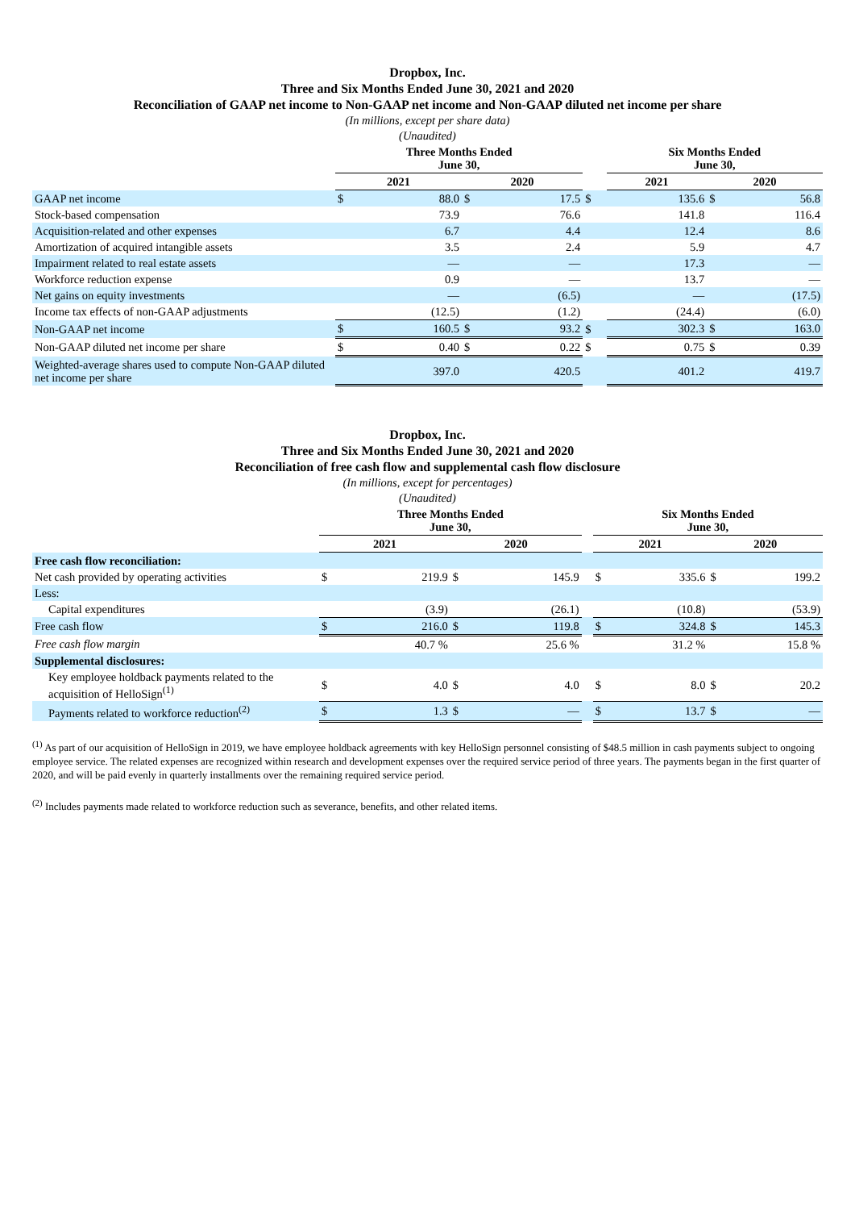Dropbox, Inc.
Three and Six Months Ended June 30, 2021 and 2020
Reconciliation of GAAP net income to Non-GAAP net income and Non-GAAP diluted net income per share
(In millions, except per share data)
(Unaudited)
| | Three Months Ended June 30, | | | | | Six Months Ended June 30, | | | |
| | 2021 | | 2020 | | | 2021 | | 2020 | |
| GAAP net income | $ | 88.0 | $ | 17.5 | $ | | 135.6 | $ | 56.8 |
| Stock-based compensation | | 73.9 | | 76.6 | | | 141.8 | | 116.4 |
| Acquisition-related and other expenses | | 6.7 | | 4.4 | | | 12.4 | | 8.6 |
| Amortization of acquired intangible assets | | 3.5 | | 2.4 | | | 5.9 | | 4.7 |
| Impairment related to real estate assets | | — | | — | | | 17.3 | | — |
| Workforce reduction expense | | 0.9 | | — | | | 13.7 | | — |
| Net gains on equity investments | | — | | (6.5) | | | — | | (17.5) |
| Income tax effects of non-GAAP adjustments | | (12.5) | | (1.2) | | | (24.4) | | (6.0) |
| Non-GAAP net income | $ | 160.5 | $ | 93.2 | $ | | 302.3 | $ | 163.0 |
| Non-GAAP diluted net income per share | $ | 0.40 | $ | 0.22 | $ | | 0.75 | $ | 0.39 |
| Weighted-average shares used to compute Non-GAAP diluted net income per share | | 397.0 | | 420.5 | | | 401.2 | | 419.7 |
Dropbox, Inc.
Three and Six Months Ended June 30, 2021 and 2020
Reconciliation of free cash flow and supplemental cash flow disclosure
(In millions, except for percentages)
(Unaudited)
| | Three Months Ended June 30, | | | | | Six Months Ended June 30, | | | |
| | 2021 | | 2020 | | | 2021 | | 2020 | |
| Free cash flow reconciliation: | | | | | | | | | |
| Net cash provided by operating activities | $ | 219.9 | $ | 145.9 | | $ | 335.6 | $ | 199.2 |
| Less: | | | | | | | | | |
| Capital expenditures | | (3.9) | | (26.1) | | | (10.8) | | (53.9) |
| Free cash flow | $ | 216.0 | $ | 119.8 | | $ | 324.8 | $ | 145.3 |
| Free cash flow margin | | 40.7 % | | 25.6 % | | | 31.2 % | | 15.8 % |
| Supplemental disclosures: | | | | | | | | | |
| Key employee holdback payments related to the acquisition of HelloSign<sup>(1)</sup> | $ | 4.0 | $ | 4.0 | | $ | 8.0 | $ | 20.2 |
| Payments related to workforce reduction<sup>(2)</sup> | $ | 1.3 | $ | — | | $ | 13.7 | $ | — |
<sup>(1)</sup> As part of our acquisition of HelloSign in 2019, we have employee holdback agreements with key HelloSign personnel consisting of $48.5 million in cash payments subject to ongoing employee service. The related expenses are recognized within research and development expenses over the required service period of three years. The payments began in the first quarter of 2020, and will be paid evenly in quarterly installments over the remaining required service period.
<sup>(2)</sup> Includes payments made related to workforce reduction such as severance, benefits, and other related items.